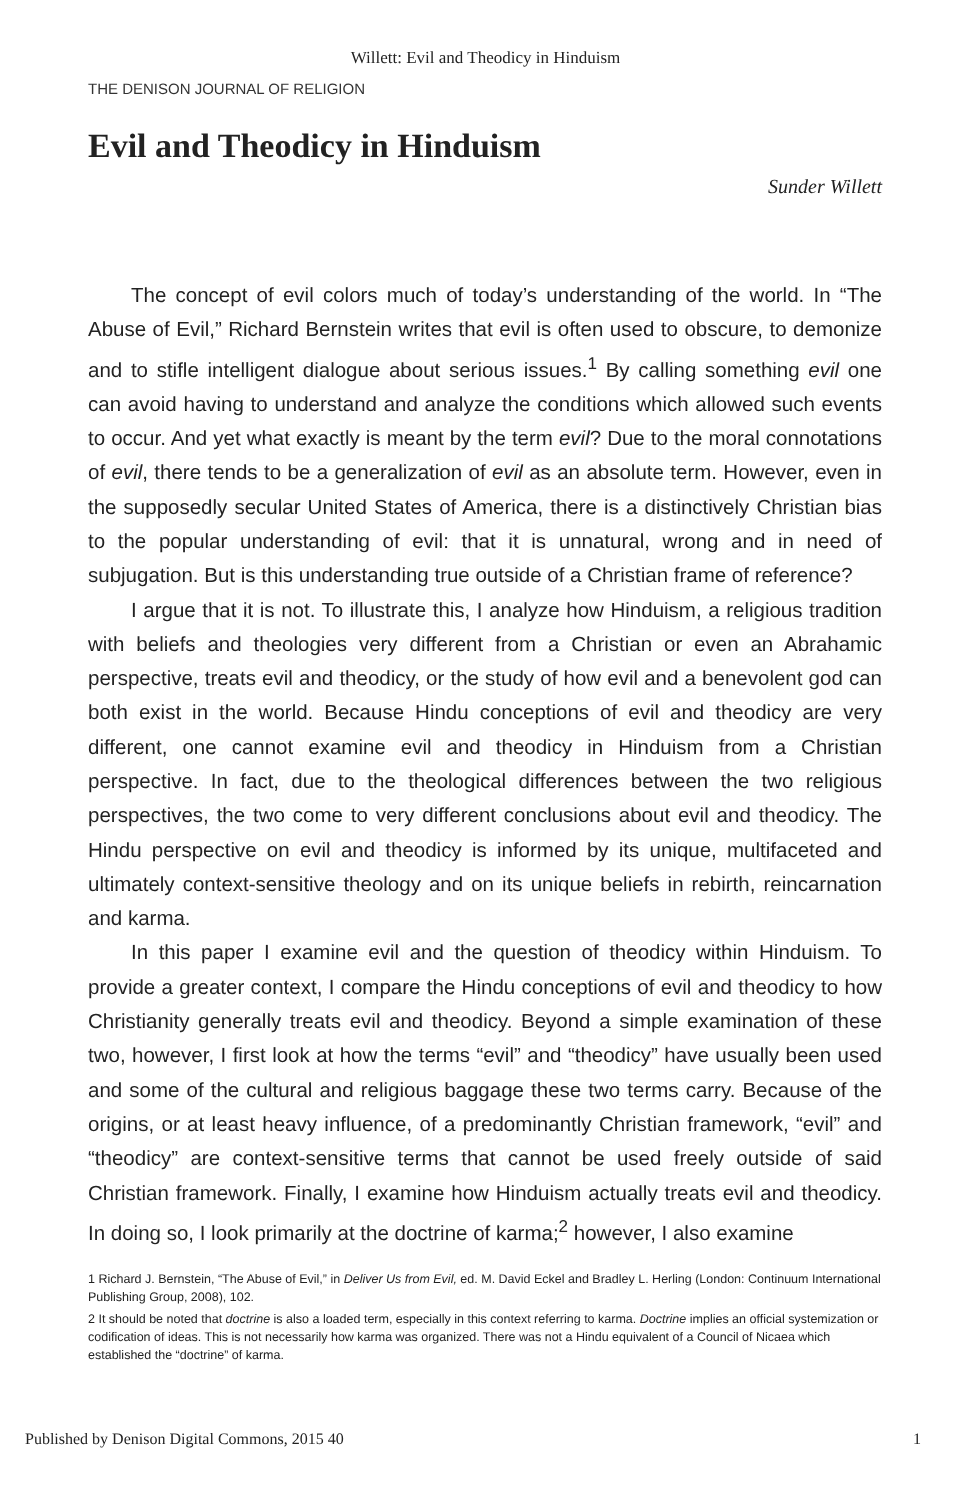Willett: Evil and Theodicy in Hinduism
THE DENISON JOURNAL OF RELIGION
Evil and Theodicy in Hinduism
Sunder Willett
The concept of evil colors much of today’s understanding of the world. In “The Abuse of Evil,” Richard Bernstein writes that evil is often used to obscure, to demonize and to stifle intelligent dialogue about serious issues.<sup>1</sup> By calling something evil one can avoid having to understand and analyze the conditions which allowed such events to occur. And yet what exactly is meant by the term evil? Due to the moral connotations of evil, there tends to be a generalization of evil as an absolute term. However, even in the supposedly secular United States of America, there is a distinctively Christian bias to the popular understanding of evil: that it is unnatural, wrong and in need of subjugation. But is this understanding true outside of a Christian frame of reference?
I argue that it is not. To illustrate this, I analyze how Hinduism, a religious tradition with beliefs and theologies very different from a Christian or even an Abrahamic perspective, treats evil and theodicy, or the study of how evil and a benevolent god can both exist in the world. Because Hindu conceptions of evil and theodicy are very different, one cannot examine evil and theodicy in Hinduism from a Christian perspective. In fact, due to the theological differences between the two religious perspectives, the two come to very different conclusions about evil and theodicy. The Hindu perspective on evil and theodicy is informed by its unique, multifaceted and ultimately context-sensitive theology and on its unique beliefs in rebirth, reincarnation and karma.
In this paper I examine evil and the question of theodicy within Hinduism. To provide a greater context, I compare the Hindu conceptions of evil and theodicy to how Christianity generally treats evil and theodicy. Beyond a simple examination of these two, however, I first look at how the terms “evil” and “theodicy” have usually been used and some of the cultural and religious baggage these two terms carry. Because of the origins, or at least heavy influence, of a predominantly Christian framework, “evil” and “theodicy” are context-sensitive terms that cannot be used freely outside of said Christian framework. Finally, I examine how Hinduism actually treats evil and theodicy. In doing so, I look primarily at the doctrine of karma;<sup>2</sup> however, I also examine
1 Richard J. Bernstein, “The Abuse of Evil,” in Deliver Us from Evil, ed. M. David Eckel and Bradley L. Herling (London: Continuum International Publishing Group, 2008), 102.
2 It should be noted that doctrine is also a loaded term, especially in this context referring to karma. Doctrine implies an official systemization or codification of ideas. This is not necessarily how karma was organized. There was not a Hindu equivalent of a Council of Nicaea which established the “doctrine” of karma.
Published by Denison Digital Commons, 2015 40 1